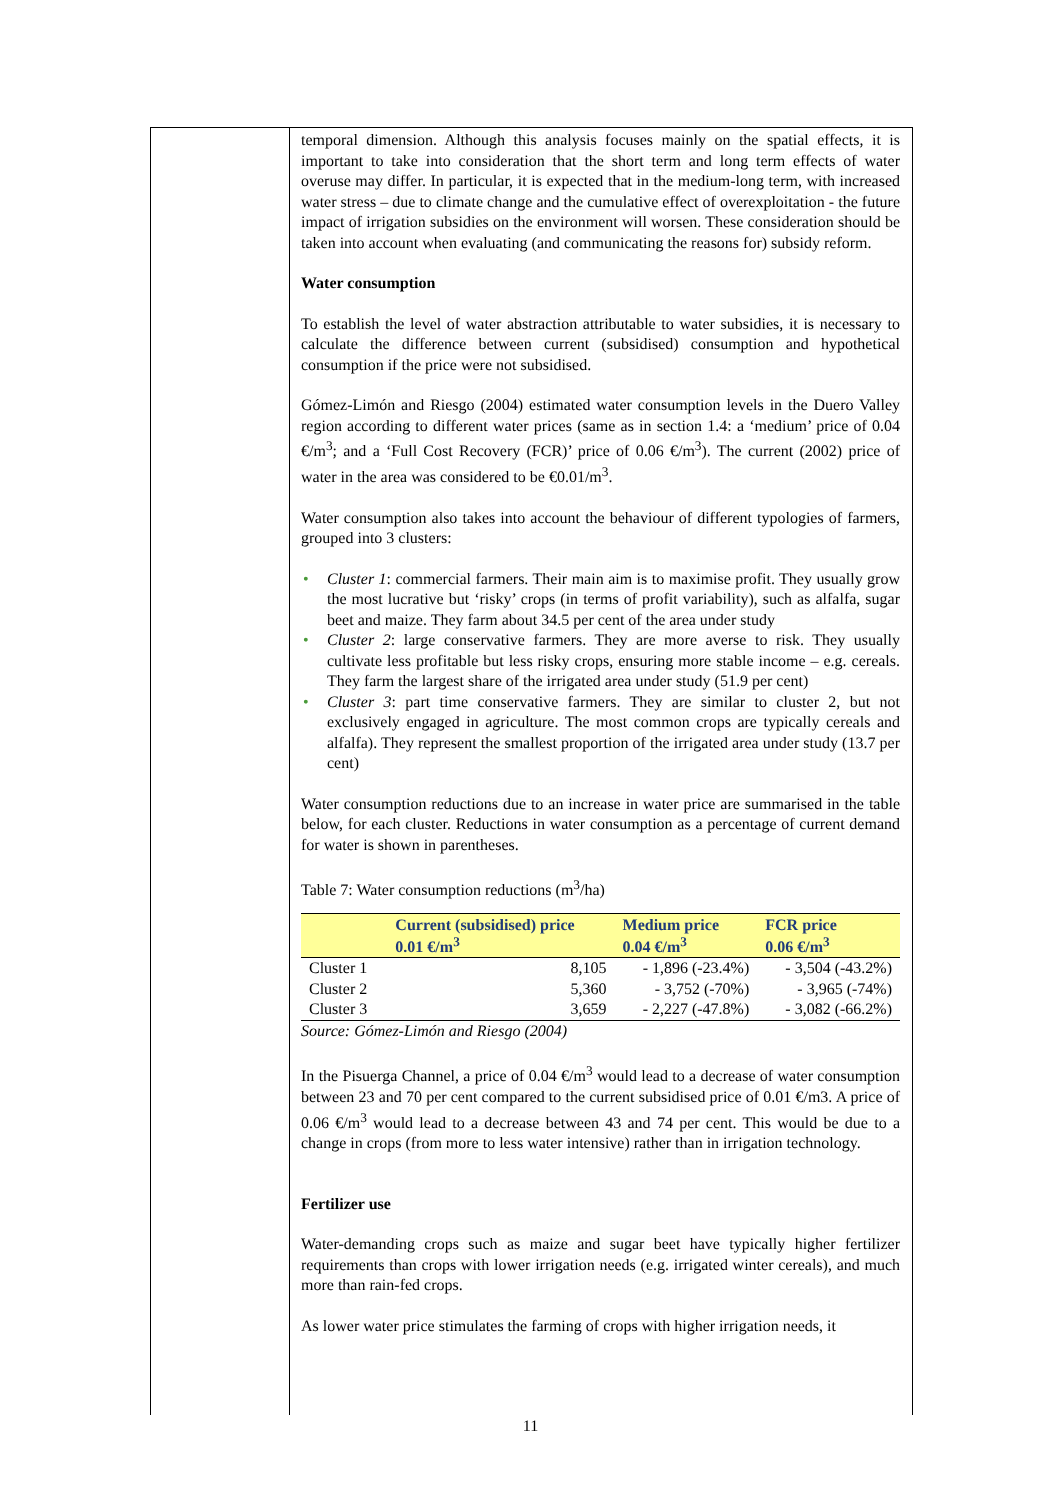temporal dimension. Although this analysis focuses mainly on the spatial effects, it is important to take into consideration that the short term and long term effects of water overuse may differ. In particular, it is expected that in the medium-long term, with increased water stress – due to climate change and the cumulative effect of overexploitation - the future impact of irrigation subsidies on the environment will worsen. These consideration should be taken into account when evaluating (and communicating the reasons for) subsidy reform.
Water consumption
To establish the level of water abstraction attributable to water subsidies, it is necessary to calculate the difference between current (subsidised) consumption and hypothetical consumption if the price were not subsidised.
Gómez-Limón and Riesgo (2004) estimated water consumption levels in the Duero Valley region according to different water prices (same as in section 1.4: a ‘medium’ price of 0.04 €/m<sup>3</sup>; and a ‘Full Cost Recovery (FCR)’ price of 0.06 €/m<sup>3</sup>). The current (2002) price of water in the area was considered to be €0.01/m<sup>3</sup>.
Water consumption also takes into account the behaviour of different typologies of farmers, grouped into 3 clusters:
• Cluster 1: commercial farmers. Their main aim is to maximise profit. They usually grow the most lucrative but ‘risky’ crops (in terms of profit variability), such as alfalfa, sugar beet and maize. They farm about 34.5 per cent of the area under study
• Cluster 2: large conservative farmers. They are more averse to risk. They usually cultivate less profitable but less risky crops, ensuring more stable income – e.g. cereals. They farm the largest share of the irrigated area under study (51.9 per cent)
• Cluster 3: part time conservative farmers. They are similar to cluster 2, but not exclusively engaged in agriculture. The most common crops are typically cereals and alfalfa). They represent the smallest proportion of the irrigated area under study (13.7 per cent)
Water consumption reductions due to an increase in water price are summarised in the table below, for each cluster. Reductions in water consumption as a percentage of current demand for water is shown in parentheses.
Table 7: Water consumption reductions (m<sup>3</sup>/ha)
| | Current (subsidised) price 0.01 €/m<sup>3</sup> | Medium price 0.04 €/m<sup>3</sup> | FCR price 0.06 €/m<sup>3</sup> |
| --- | --- | --- | --- |
| Cluster 1 | 8,105 | - 1,896 (-23.4%) | - 3,504 (-43.2%) |
| Cluster 2 | 5,360 | - 3,752 (-70%) | - 3,965 (-74%) |
| Cluster 3 | 3,659 | - 2,227 (-47.8%) | - 3,082 (-66.2%) |
Source: Gómez-Limón and Riesgo (2004)
In the Pisuerga Channel, a price of 0.04 €/m<sup>3</sup> would lead to a decrease of water consumption between 23 and 70 per cent compared to the current subsidised price of 0.01 €/m3. A price of 0.06 €/m<sup>3</sup> would lead to a decrease between 43 and 74 per cent. This would be due to a change in crops (from more to less water intensive) rather than in irrigation technology.
Fertilizer use
Water-demanding crops such as maize and sugar beet have typically higher fertilizer requirements than crops with lower irrigation needs (e.g. irrigated winter cereals), and much more than rain-fed crops.
As lower water price stimulates the farming of crops with higher irrigation needs, it
11